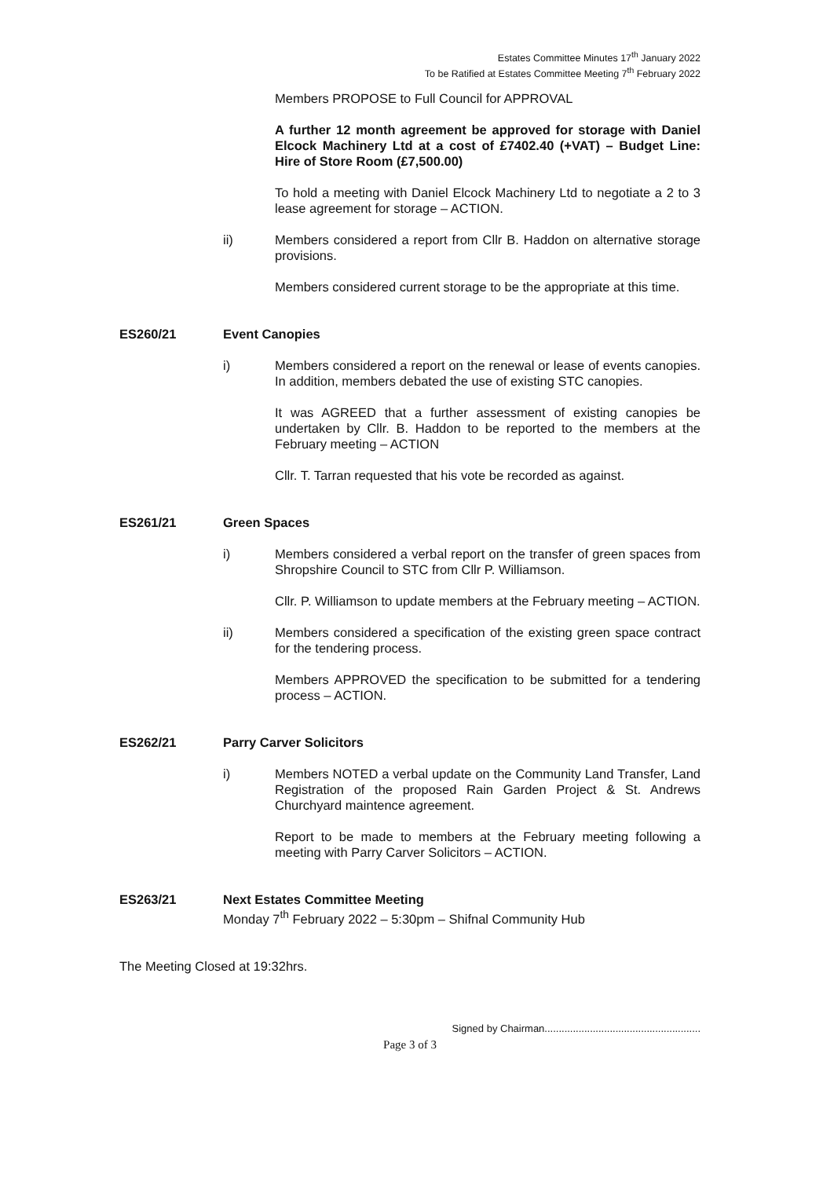Estates Committee Minutes 17<sup>th</sup> January 2022
To be Ratified at Estates Committee Meeting 7<sup>th</sup> February 2022
Members PROPOSE to Full Council for APPROVAL
A further 12 month agreement be approved for storage with Daniel Elcock Machinery Ltd at a cost of £7402.40 (+VAT) – Budget Line: Hire of Store Room (£7,500.00)
To hold a meeting with Daniel Elcock Machinery Ltd to negotiate a 2 to 3 lease agreement for storage – ACTION.
ii) Members considered a report from Cllr B. Haddon on alternative storage provisions.
Members considered current storage to be the appropriate at this time.
ES260/21 Event Canopies
i) Members considered a report on the renewal or lease of events canopies. In addition, members debated the use of existing STC canopies.
It was AGREED that a further assessment of existing canopies be undertaken by Cllr. B. Haddon to be reported to the members at the February meeting – ACTION
Cllr. T. Tarran requested that his vote be recorded as against.
ES261/21 Green Spaces
i) Members considered a verbal report on the transfer of green spaces from Shropshire Council to STC from Cllr P. Williamson.
Cllr. P. Williamson to update members at the February meeting – ACTION.
ii) Members considered a specification of the existing green space contract for the tendering process.
Members APPROVED the specification to be submitted for a tendering process – ACTION.
ES262/21 Parry Carver Solicitors
i) Members NOTED a verbal update on the Community Land Transfer, Land Registration of the proposed Rain Garden Project & St. Andrews Churchyard maintence agreement.
Report to be made to members at the February meeting following a meeting with Parry Carver Solicitors – ACTION.
ES263/21 Next Estates Committee Meeting
Monday 7<sup>th</sup> February 2022 – 5:30pm – Shifnal Community Hub
The Meeting Closed at 19:32hrs.
Signed by Chairman.......................................................
Page 3 of 3